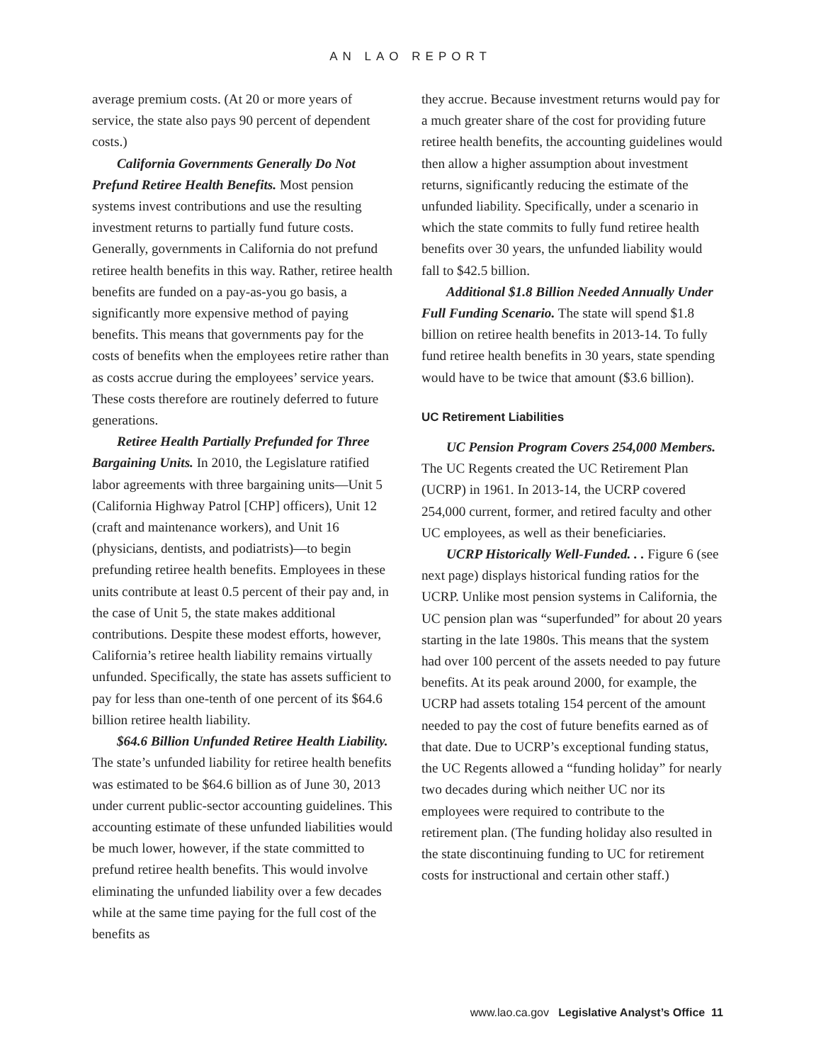AN LAO REPORT
average premium costs. (At 20 or more years of service, the state also pays 90 percent of dependent costs.)
California Governments Generally Do Not Prefund Retiree Health Benefits. Most pension systems invest contributions and use the resulting investment returns to partially fund future costs. Generally, governments in California do not prefund retiree health benefits in this way. Rather, retiree health benefits are funded on a pay-as-you go basis, a significantly more expensive method of paying benefits. This means that governments pay for the costs of benefits when the employees retire rather than as costs accrue during the employees’ service years. These costs therefore are routinely deferred to future generations.
Retiree Health Partially Prefunded for Three Bargaining Units. In 2010, the Legislature ratified labor agreements with three bargaining units—Unit 5 (California Highway Patrol [CHP] officers), Unit 12 (craft and maintenance workers), and Unit 16 (physicians, dentists, and podiatrists)—to begin prefunding retiree health benefits. Employees in these units contribute at least 0.5 percent of their pay and, in the case of Unit 5, the state makes additional contributions. Despite these modest efforts, however, California’s retiree health liability remains virtually unfunded. Specifically, the state has assets sufficient to pay for less than one-tenth of one percent of its $64.6 billion retiree health liability.
$64.6 Billion Unfunded Retiree Health Liability. The state’s unfunded liability for retiree health benefits was estimated to be $64.6 billion as of June 30, 2013 under current public-sector accounting guidelines. This accounting estimate of these unfunded liabilities would be much lower, however, if the state committed to prefund retiree health benefits. This would involve eliminating the unfunded liability over a few decades while at the same time paying for the full cost of the benefits as
they accrue. Because investment returns would pay for a much greater share of the cost for providing future retiree health benefits, the accounting guidelines would then allow a higher assumption about investment returns, significantly reducing the estimate of the unfunded liability. Specifically, under a scenario in which the state commits to fully fund retiree health benefits over 30 years, the unfunded liability would fall to $42.5 billion.
Additional $1.8 Billion Needed Annually Under Full Funding Scenario. The state will spend $1.8 billion on retiree health benefits in 2013-14. To fully fund retiree health benefits in 30 years, state spending would have to be twice that amount ($3.6 billion).
UC Retirement Liabilities
UC Pension Program Covers 254,000 Members. The UC Regents created the UC Retirement Plan (UCRP) in 1961. In 2013-14, the UCRP covered 254,000 current, former, and retired faculty and other UC employees, as well as their beneficiaries.
UCRP Historically Well-Funded. . . Figure 6 (see next page) displays historical funding ratios for the UCRP. Unlike most pension systems in California, the UC pension plan was “superfunded” for about 20 years starting in the late 1980s. This means that the system had over 100 percent of the assets needed to pay future benefits. At its peak around 2000, for example, the UCRP had assets totaling 154 percent of the amount needed to pay the cost of future benefits earned as of that date. Due to UCRP’s exceptional funding status, the UC Regents allowed a “funding holiday” for nearly two decades during which neither UC nor its employees were required to contribute to the retirement plan. (The funding holiday also resulted in the state discontinuing funding to UC for retirement costs for instructional and certain other staff.)
www.lao.ca.gov Legislative Analyst’s Office 11